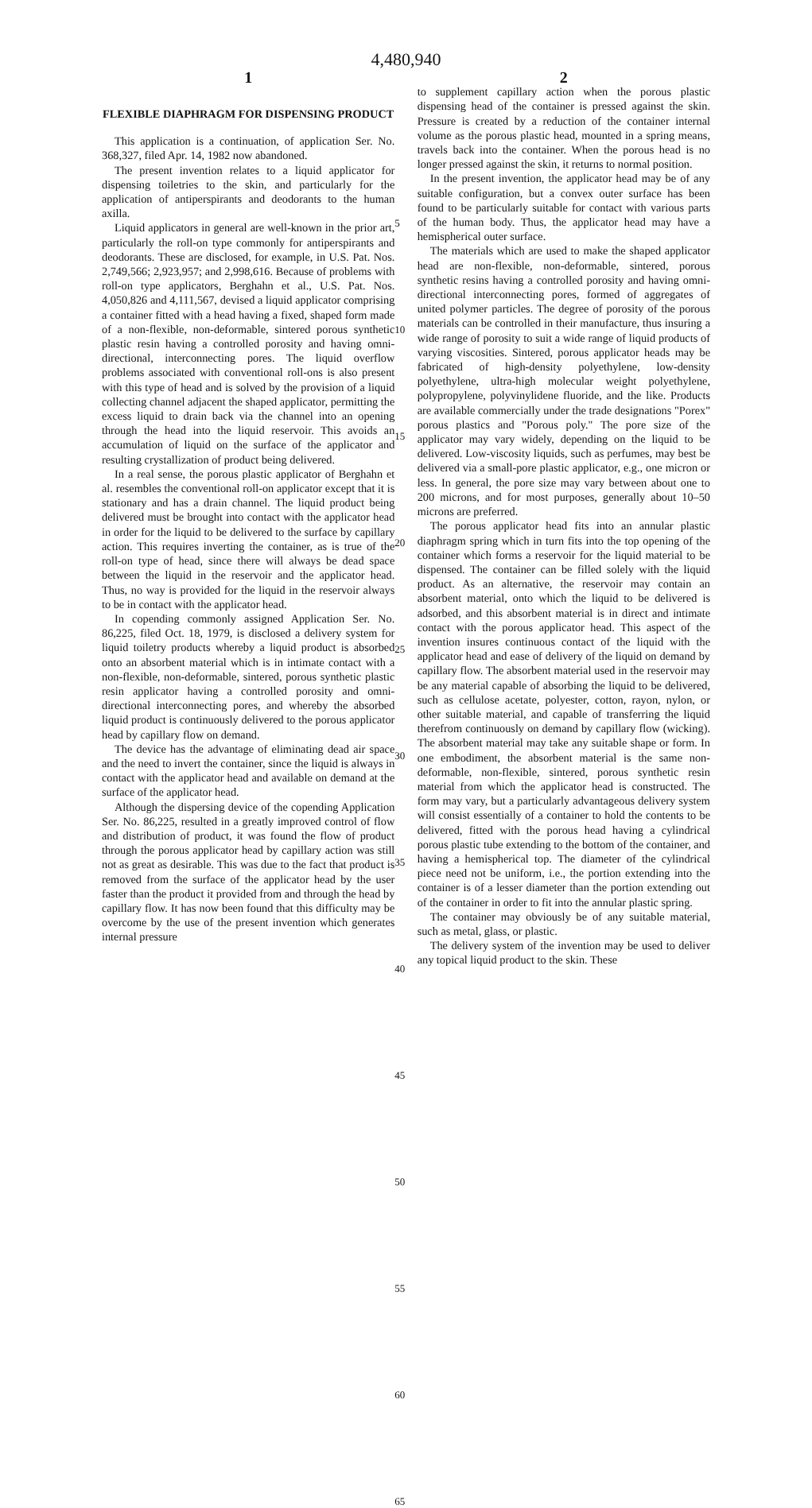4,480,940
1
FLEXIBLE DIAPHRAGM FOR DISPENSING PRODUCT
This application is a continuation, of application Ser. No. 368,327, filed Apr. 14, 1982 now abandoned.
The present invention relates to a liquid applicator for dispensing toiletries to the skin, and particularly for the application of antiperspirants and deodorants to the human axilla.
Liquid applicators in general are well-known in the prior art, particularly the roll-on type commonly for antiperspirants and deodorants. These are disclosed, for example, in U.S. Pat. Nos. 2,749,566; 2,923,957; and 2,998,616. Because of problems with roll-on type applicators, Berghahn et al., U.S. Pat. Nos. 4,050,826 and 4,111,567, devised a liquid applicator comprising a container fitted with a head having a fixed, shaped form made of a non-flexible, non-deformable, sintered porous synthetic plastic resin having a controlled porosity and having omni-directional, interconnecting pores. The liquid overflow problems associated with conventional roll-ons is also present with this type of head and is solved by the provision of a liquid collecting channel adjacent the shaped applicator, permitting the excess liquid to drain back via the channel into an opening through the head into the liquid reservoir. This avoids an accumulation of liquid on the surface of the applicator and resulting crystallization of product being delivered.
In a real sense, the porous plastic applicator of Berghahn et al. resembles the conventional roll-on applicator except that it is stationary and has a drain channel. The liquid product being delivered must be brought into contact with the applicator head in order for the liquid to be delivered to the surface by capillary action. This requires inverting the container, as is true of the roll-on type of head, since there will always be dead space between the liquid in the reservoir and the applicator head. Thus, no way is provided for the liquid in the reservoir always to be in contact with the applicator head.
In copending commonly assigned Application Ser. No. 86,225, filed Oct. 18, 1979, is disclosed a delivery system for liquid toiletry products whereby a liquid product is absorbed onto an absorbent material which is in intimate contact with a non-flexible, non-deformable, sintered, porous synthetic plastic resin applicator having a controlled porosity and omni-directional interconnecting pores, and whereby the absorbed liquid product is continuously delivered to the porous applicator head by capillary flow on demand.
The device has the advantage of eliminating dead air space and the need to invert the container, since the liquid is always in contact with the applicator head and available on demand at the surface of the applicator head.
Although the dispersing device of the copending Application Ser. No. 86,225, resulted in a greatly improved control of flow and distribution of product, it was found the flow of product through the porous applicator head by capillary action was still not as great as desirable. This was due to the fact that product is removed from the surface of the applicator head by the user faster than the product it provided from and through the head by capillary flow. It has now been found that this difficulty may be overcome by the use of the present invention which generates internal pressure
5
10
15
20
25
30
35
40
45
50
55
60
65
2
to supplement capillary action when the porous plastic dispensing head of the container is pressed against the skin. Pressure is created by a reduction of the container internal volume as the porous plastic head, mounted in a spring means, travels back into the container. When the porous head is no longer pressed against the skin, it returns to normal position.
In the present invention, the applicator head may be of any suitable configuration, but a convex outer surface has been found to be particularly suitable for contact with various parts of the human body. Thus, the applicator head may have a hemispherical outer surface.
The materials which are used to make the shaped applicator head are non-flexible, non-deformable, sintered, porous synthetic resins having a controlled porosity and having omni-directional interconnecting pores, formed of aggregates of united polymer particles. The degree of porosity of the porous materials can be controlled in their manufacture, thus insuring a wide range of porosity to suit a wide range of liquid products of varying viscosities. Sintered, porous applicator heads may be fabricated of high-density polyethylene, low-density polyethylene, ultra-high molecular weight polyethylene, polypropylene, polyvinylidene fluoride, and the like. Products are available commercially under the trade designations "Porex" porous plastics and "Porous poly." The pore size of the applicator may vary widely, depending on the liquid to be delivered. Low-viscosity liquids, such as perfumes, may best be delivered via a small-pore plastic applicator, e.g., one micron or less. In general, the pore size may vary between about one to 200 microns, and for most purposes, generally about 10–50 microns are preferred.
The porous applicator head fits into an annular plastic diaphragm spring which in turn fits into the top opening of the container which forms a reservoir for the liquid material to be dispensed. The container can be filled solely with the liquid product. As an alternative, the reservoir may contain an absorbent material, onto which the liquid to be delivered is adsorbed, and this absorbent material is in direct and intimate contact with the porous applicator head. This aspect of the invention insures continuous contact of the liquid with the applicator head and ease of delivery of the liquid on demand by capillary flow. The absorbent material used in the reservoir may be any material capable of absorbing the liquid to be delivered, such as cellulose acetate, polyester, cotton, rayon, nylon, or other suitable material, and capable of transferring the liquid therefrom continuously on demand by capillary flow (wicking). The absorbent material may take any suitable shape or form. In one embodiment, the absorbent material is the same non-deformable, non-flexible, sintered, porous synthetic resin material from which the applicator head is constructed. The form may vary, but a particularly advantageous delivery system will consist essentially of a container to hold the contents to be delivered, fitted with the porous head having a cylindrical porous plastic tube extending to the bottom of the container, and having a hemispherical top. The diameter of the cylindrical piece need not be uniform, i.e., the portion extending into the container is of a lesser diameter than the portion extending out of the container in order to fit into the annular plastic spring.
The container may obviously be of any suitable material, such as metal, glass, or plastic.
The delivery system of the invention may be used to deliver any topical liquid product to the skin. These